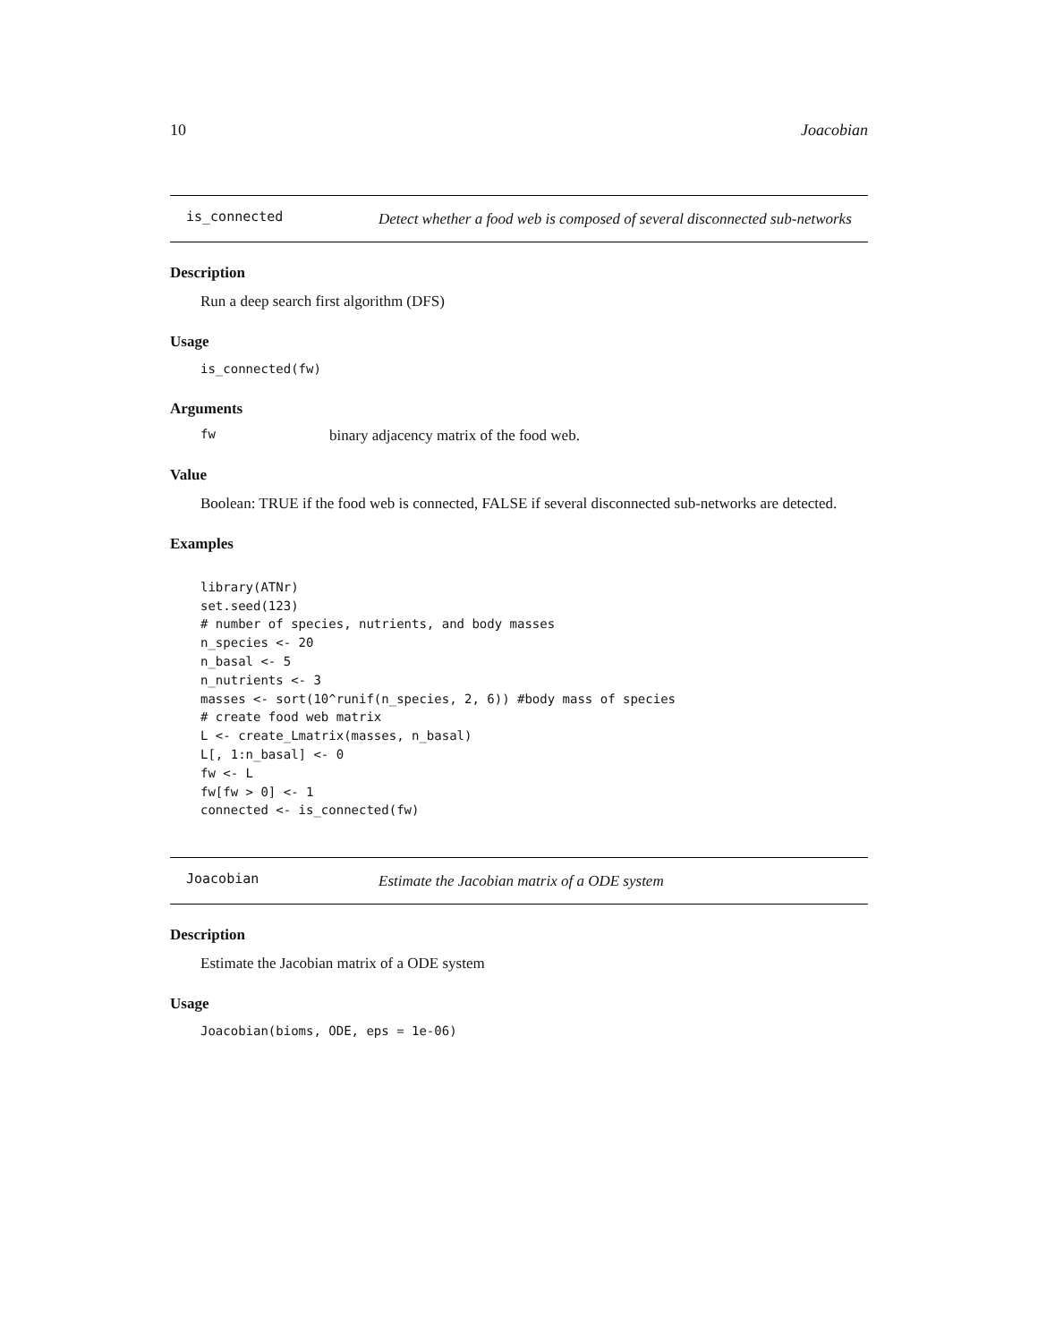10 Joacobian
is_connected
Detect whether a food web is composed of several disconnected sub-networks
Description
Run a deep search first algorithm (DFS)
Usage
is_connected(fw)
Arguments
fw binary adjacency matrix of the food web.
Value
Boolean: TRUE if the food web is connected, FALSE if several disconnected sub-networks are detected.
Examples
library(ATNr) set.seed(123) # number of species, nutrients, and body masses n_species <- 20 n_basal <- 5 n_nutrients <- 3 masses <- sort(10^runif(n_species, 2, 6)) #body mass of species # create food web matrix L <- create_Lmatrix(masses, n_basal) L[, 1:n_basal] <- 0 fw <- L fw[fw > 0] <- 1 connected <- is_connected(fw)
Joacobian
Estimate the Jacobian matrix of a ODE system
Description
Estimate the Jacobian matrix of a ODE system
Usage
Joacobian(bioms, ODE, eps = 1e-06)